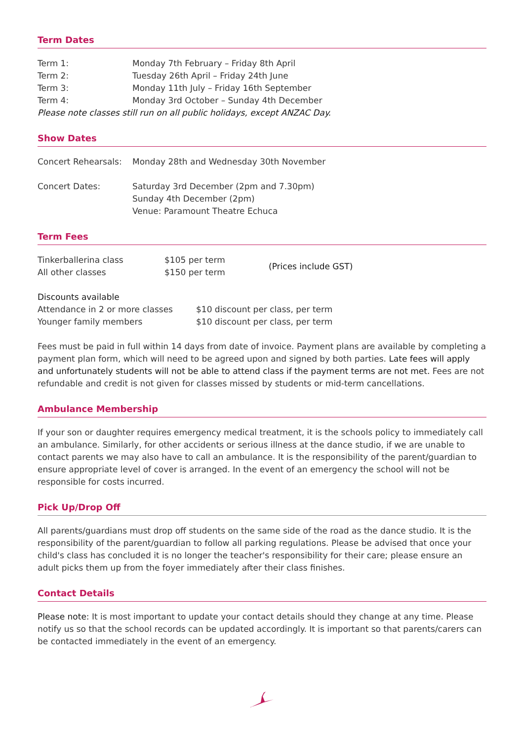Term Dates
| Term 1: | Monday 7th February – Friday 8th April |
| Term 2: | Tuesday 26th April – Friday 24th June |
| Term 3: | Monday 11th July – Friday 16th September |
| Term 4: | Monday 3rd October – Sunday 4th December |
Please note classes still run on all public holidays, except ANZAC Day.
Show Dates
| Concert Rehearsals: | Monday 28th and Wednesday 30th November |
| Concert Dates: | Saturday 3rd December (2pm and 7.30pm) Sunday 4th December (2pm) Venue: Paramount Theatre Echuca |
Term Fees
| Tinkerballerina class | $105 per term | (Prices include GST) |
| All other classes | $150 per term | |
Discounts available
| Attendance in 2 or more classes | $10 discount per class, per term |
| Younger family members | $10 discount per class, per term |
Fees must be paid in full within 14 days from date of invoice. Payment plans are available by completing a payment plan form, which will need to be agreed upon and signed by both parties. Late fees will apply and unfortunately students will not be able to attend class if the payment terms are not met. Fees are not refundable and credit is not given for classes missed by students or mid-term cancellations.
Ambulance Membership
If your son or daughter requires emergency medical treatment, it is the schools policy to immediately call an ambulance. Similarly, for other accidents or serious illness at the dance studio, if we are unable to contact parents we may also have to call an ambulance. It is the responsibility of the parent/guardian to ensure appropriate level of cover is arranged. In the event of an emergency the school will not be responsible for costs incurred.
Pick Up/Drop Off
All parents/guardians must drop off students on the same side of the road as the dance studio. It is the responsibility of the parent/guardian to follow all parking regulations. Please be advised that once your child's class has concluded it is no longer the teacher's responsibility for their care; please ensure an adult picks them up from the foyer immediately after their class finishes.
Contact Details
Please note: It is most important to update your contact details should they change at any time. Please notify us so that the school records can be updated accordingly. It is important so that parents/carers can be contacted immediately in the event of an emergency.